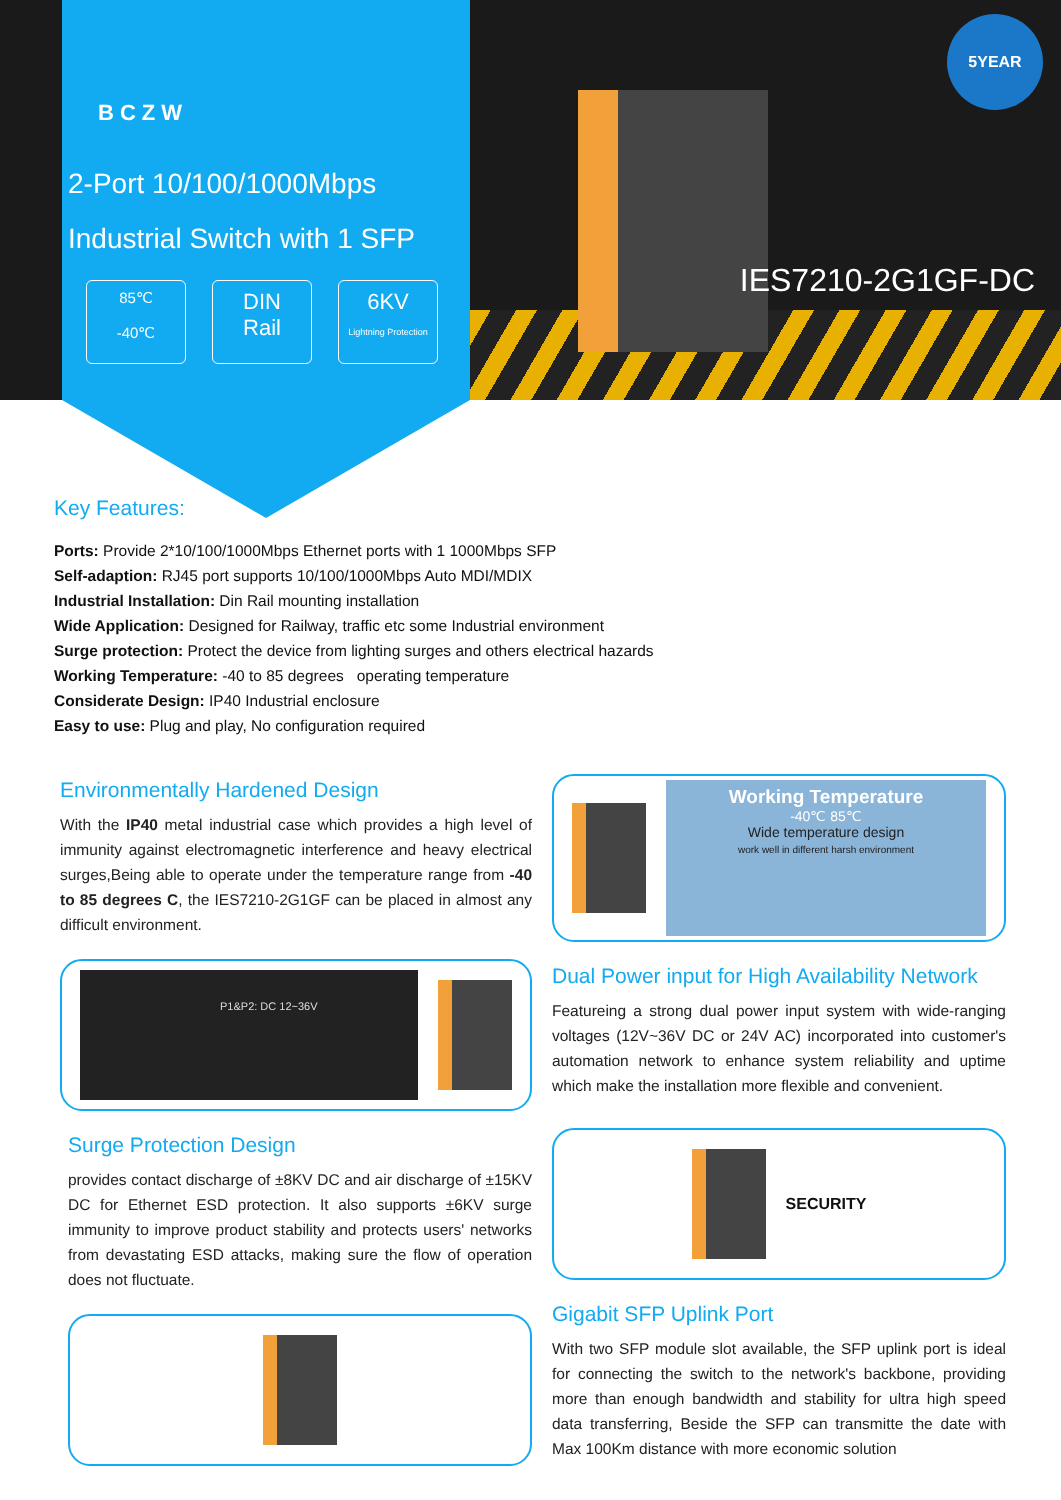5YEAR
IES7210-2G1GF-DC
BCZW
2-Port 10/100/1000Mbps
Industrial Switch with 1 SFP
85℃
-40℃
DIN
Rail
6KV
Lightning Protection
Key Features:
Ports: Provide 2*10/100/1000Mbps Ethernet ports with 1 1000Mbps SFP
Self-adaption: RJ45 port supports 10/100/1000Mbps Auto MDI/MDIX
Industrial Installation: Din Rail mounting installation
Wide Application: Designed for Railway, traffic etc some Industrial environment
Surge protection: Protect the device from lighting surges and others electrical hazards
Working Temperature: -40 to 85 degrees operating temperature
Considerate Design: IP40 Industrial enclosure
Easy to use: Plug and play, No configuration required
Environmentally Hardened Design
With the IP40 metal industrial case which provides a high level of immunity against electromagnetic interference and heavy electrical surges,Being able to operate under the temperature range from -40 to 85 degrees C, the IES7210-2G1GF can be placed in almost any difficult environment.
P1&P2: DC 12~36V
Surge Protection Design
provides contact discharge of ±8KV DC and air discharge of ±15KV DC for Ethernet ESD protection. It also supports ±6KV surge immunity to improve product stability and protects users' networks from devastating ESD attacks, making sure the flow of operation does not fluctuate.
Working Temperature
-40℃ 85℃
Wide temperature design
work well in different harsh environment
Dual Power input for High Availability Network
Featureing a strong dual power input system with wide-ranging voltages (12V~36V DC or 24V AC) incorporated into customer's automation network to enhance system reliability and uptime which make the installation more flexible and convenient.
SECURITY
Gigabit SFP Uplink Port
With two SFP module slot available, the SFP uplink port is ideal for connecting the switch to the network's backbone, providing more than enough bandwidth and stability for ultra high speed data transferring, Beside the SFP can transmitte the date with Max 100Km distance with more economic solution